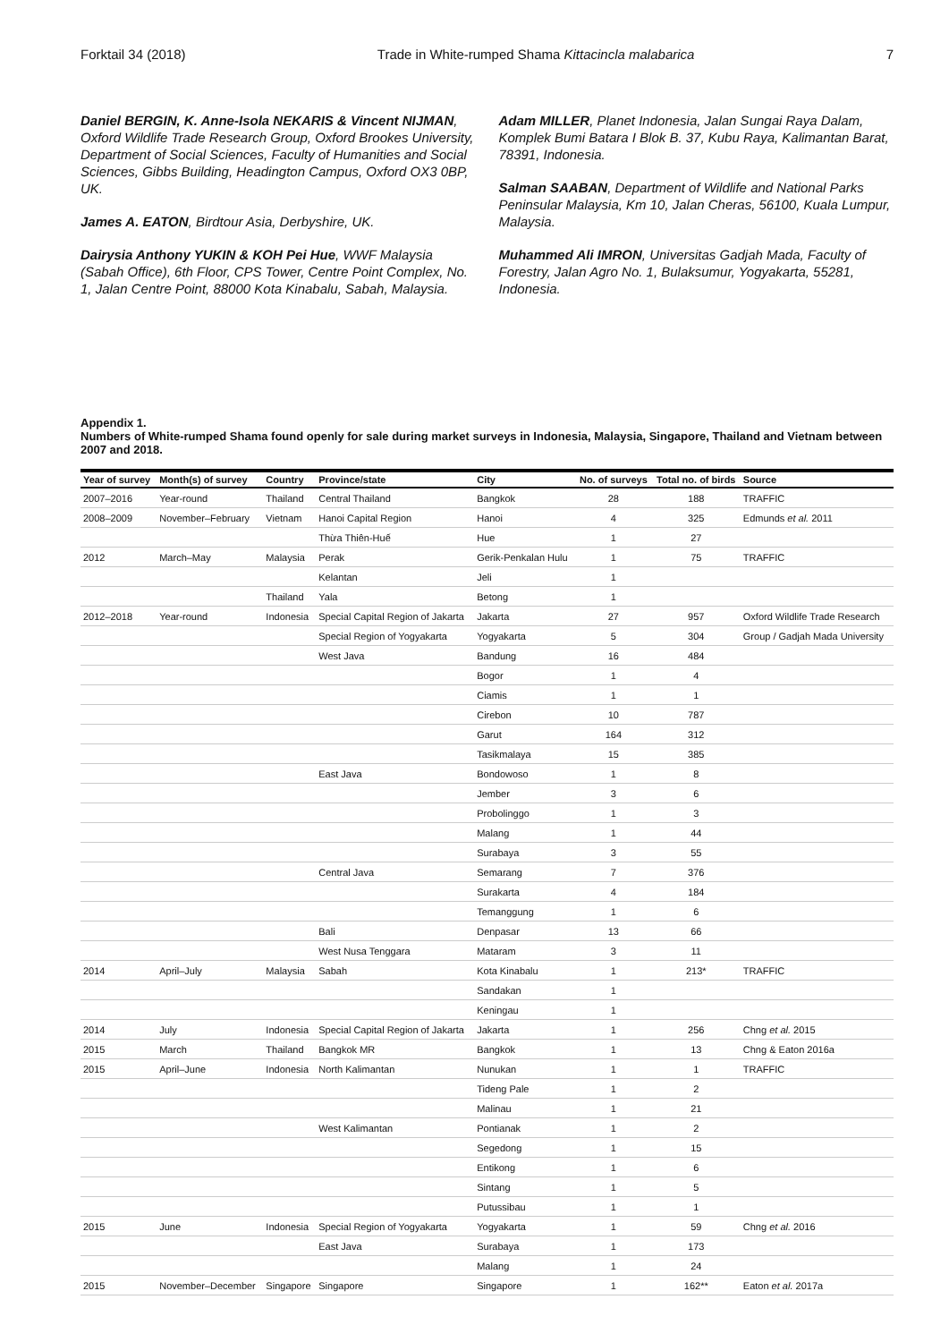Forktail 34 (2018) Trade in White-rumped Shama Kittacincla malabarica 7
Daniel BERGIN, K. Anne-Isola NEKARIS & Vincent NIJMAN, Oxford Wildlife Trade Research Group, Oxford Brookes University, Department of Social Sciences, Faculty of Humanities and Social Sciences, Gibbs Building, Headington Campus, Oxford OX3 0BP, UK.
James A. EATON, Birdtour Asia, Derbyshire, UK.
Dairysia Anthony YUKIN & KOH Pei Hue, WWF Malaysia (Sabah Office), 6th Floor, CPS Tower, Centre Point Complex, No. 1, Jalan Centre Point, 88000 Kota Kinabalu, Sabah, Malaysia.
Adam MILLER, Planet Indonesia, Jalan Sungai Raya Dalam, Komplek Bumi Batara I Blok B. 37, Kubu Raya, Kalimantan Barat, 78391, Indonesia.
Salman SAABAN, Department of Wildlife and National Parks Peninsular Malaysia, Km 10, Jalan Cheras, 56100, Kuala Lumpur, Malaysia.
Muhammed Ali IMRON, Universitas Gadjah Mada, Faculty of Forestry, Jalan Agro No. 1, Bulaksumur, Yogyakarta, 55281, Indonesia.
Appendix 1.
Numbers of White-rumped Shama found openly for sale during market surveys in Indonesia, Malaysia, Singapore, Thailand and Vietnam between 2007 and 2018.
| Year of survey | Month(s) of survey | Country | Province/state | City | No. of surveys | Total no. of birds | Source |
| --- | --- | --- | --- | --- | --- | --- | --- |
| 2007–2016 | Year-round | Thailand | Central Thailand | Bangkok | 28 | 188 | TRAFFIC |
| 2008–2009 | November–February | Vietnam | Hanoi Capital Region | Hanoi | 4 | 325 | Edmunds et al. 2011 |
| | | | Thừa Thiên-Huế | Hue | 1 | 27 | |
| 2012 | March–May | Malaysia | Perak | Gerik-Penkalan Hulu | 1 | 75 | TRAFFIC |
| | | | Kelantan | Jeli | 1 | | |
| | | Thailand | Yala | Betong | 1 | | |
| 2012–2018 | Year-round | Indonesia | Special Capital Region of Jakarta | Jakarta | 27 | 957 | Oxford Wildlife Trade Research |
| | | | Special Region of Yogyakarta | Yogyakarta | 5 | 304 | Group / Gadjah Mada University |
| | | | West Java | Bandung | 16 | 484 | |
| | | | | Bogor | 1 | 4 | |
| | | | | Ciamis | 1 | 1 | |
| | | | | Cirebon | 10 | 787 | |
| | | | | Garut | 164 | 312 | |
| | | | | Tasikmalaya | 15 | 385 | |
| | | | East Java | Bondowoso | 1 | 8 | |
| | | | | Jember | 3 | 6 | |
| | | | | Probolinggo | 1 | 3 | |
| | | | | Malang | 1 | 44 | |
| | | | | Surabaya | 3 | 55 | |
| | | | Central Java | Semarang | 7 | 376 | |
| | | | | Surakarta | 4 | 184 | |
| | | | | Temanggung | 1 | 6 | |
| | | | Bali | Denpasar | 13 | 66 | |
| | | | West Nusa Tenggara | Mataram | 3 | 11 | |
| 2014 | April–July | Malaysia | Sabah | Kota Kinabalu | 1 | 213* | TRAFFIC |
| | | | | Sandakan | 1 | | |
| | | | | Keningau | 1 | | |
| 2014 | July | Indonesia | Special Capital Region of Jakarta | Jakarta | 1 | 256 | Chng et al. 2015 |
| 2015 | March | Thailand | Bangkok MR | Bangkok | 1 | 13 | Chng & Eaton 2016a |
| 2015 | April–June | Indonesia | North Kalimantan | Nunukan | 1 | 1 | TRAFFIC |
| | | | | Tideng Pale | 1 | 2 | |
| | | | | Malinau | 1 | 21 | |
| | | | West Kalimantan | Pontianak | 1 | 2 | |
| | | | | Segedong | 1 | 15 | |
| | | | | Entikong | 1 | 6 | |
| | | | | Sintang | 1 | 5 | |
| | | | | Putussibau | 1 | 1 | |
| 2015 | June | Indonesia | Special Region of Yogyakarta | Yogyakarta | 1 | 59 | Chng et al. 2016 |
| | | | East Java | Surabaya | 1 | 173 | |
| | | | | Malang | 1 | 24 | |
| 2015 | November–December | Singapore | Singapore | Singapore | 1 | 162** | Eaton et al. 2017a |